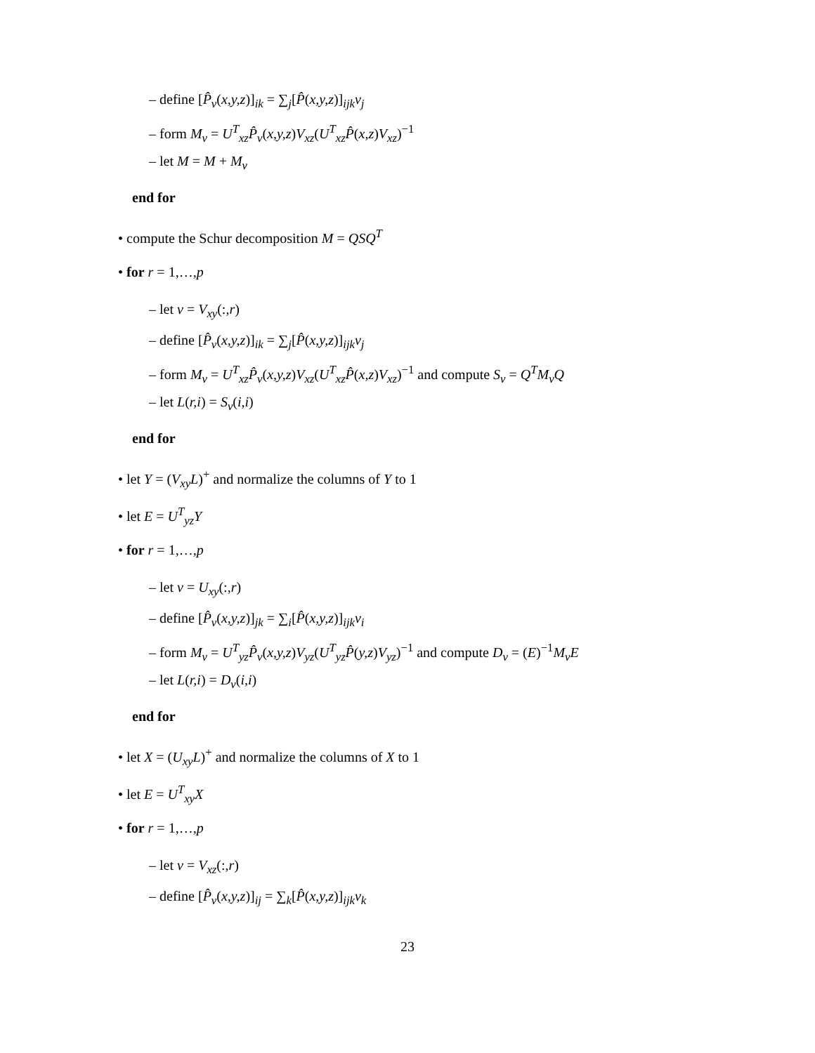– define [P̂<sub>v</sub>(x,y,z)]<sub>ik</sub> = ∑<sub>j</sub>[P̂(x,y,z)]<sub>ijk</sub>v<sub>j</sub>
– form M<sub>v</sub> = U<sup>T</sup><sub>xz</sub>P̂<sub>v</sub>(x,y,z)V<sub>xz</sub>(U<sup>T</sup><sub>xz</sub>P̂(x,z)V<sub>xz</sub>)<sup>−1</sup>
– let M = M + M<sub>v</sub>
end for
• compute the Schur decomposition M = QSQ<sup>T</sup>
• for r = 1,…,p
– let v = V<sub>xy</sub>(:,r)
– define [P̂<sub>v</sub>(x,y,z)]<sub>ik</sub> = ∑<sub>j</sub>[P̂(x,y,z)]<sub>ijk</sub>v<sub>j</sub>
– form M<sub>v</sub> = U<sup>T</sup><sub>xz</sub>P̂<sub>v</sub>(x,y,z)V<sub>xz</sub>(U<sup>T</sup><sub>xz</sub>P̂(x,z)V<sub>xz</sub>)<sup>−1</sup> and compute S<sub>v</sub> = Q<sup>T</sup>M<sub>v</sub>Q
– let L(r,i) = S<sub>v</sub>(i,i)
end for
• let Y = (V<sub>xy</sub>L)<sup>+</sup> and normalize the columns of Y to 1
• let E = U<sup>T</sup><sub>yz</sub>Y
• for r = 1,…,p
– let v = U<sub>xy</sub>(:,r)
– define [P̂<sub>v</sub>(x,y,z)]<sub>jk</sub> = ∑<sub>i</sub>[P̂(x,y,z)]<sub>ijk</sub>v<sub>i</sub>
– form M<sub>v</sub> = U<sup>T</sup><sub>yz</sub>P̂<sub>v</sub>(x,y,z)V<sub>yz</sub>(U<sup>T</sup><sub>yz</sub>P̂(y,z)V<sub>yz</sub>)<sup>−1</sup> and compute D<sub>v</sub> = (E)<sup>−1</sup>M<sub>v</sub>E
– let L(r,i) = D<sub>v</sub>(i,i)
end for
• let X = (U<sub>xy</sub>L)<sup>+</sup> and normalize the columns of X to 1
• let E = U<sup>T</sup><sub>xy</sub>X
• for r = 1,…,p
– let v = V<sub>xz</sub>(:,r)
– define [P̂<sub>v</sub>(x,y,z)]<sub>ij</sub> = ∑<sub>k</sub>[P̂(x,y,z)]<sub>ijk</sub>v<sub>k</sub>
23